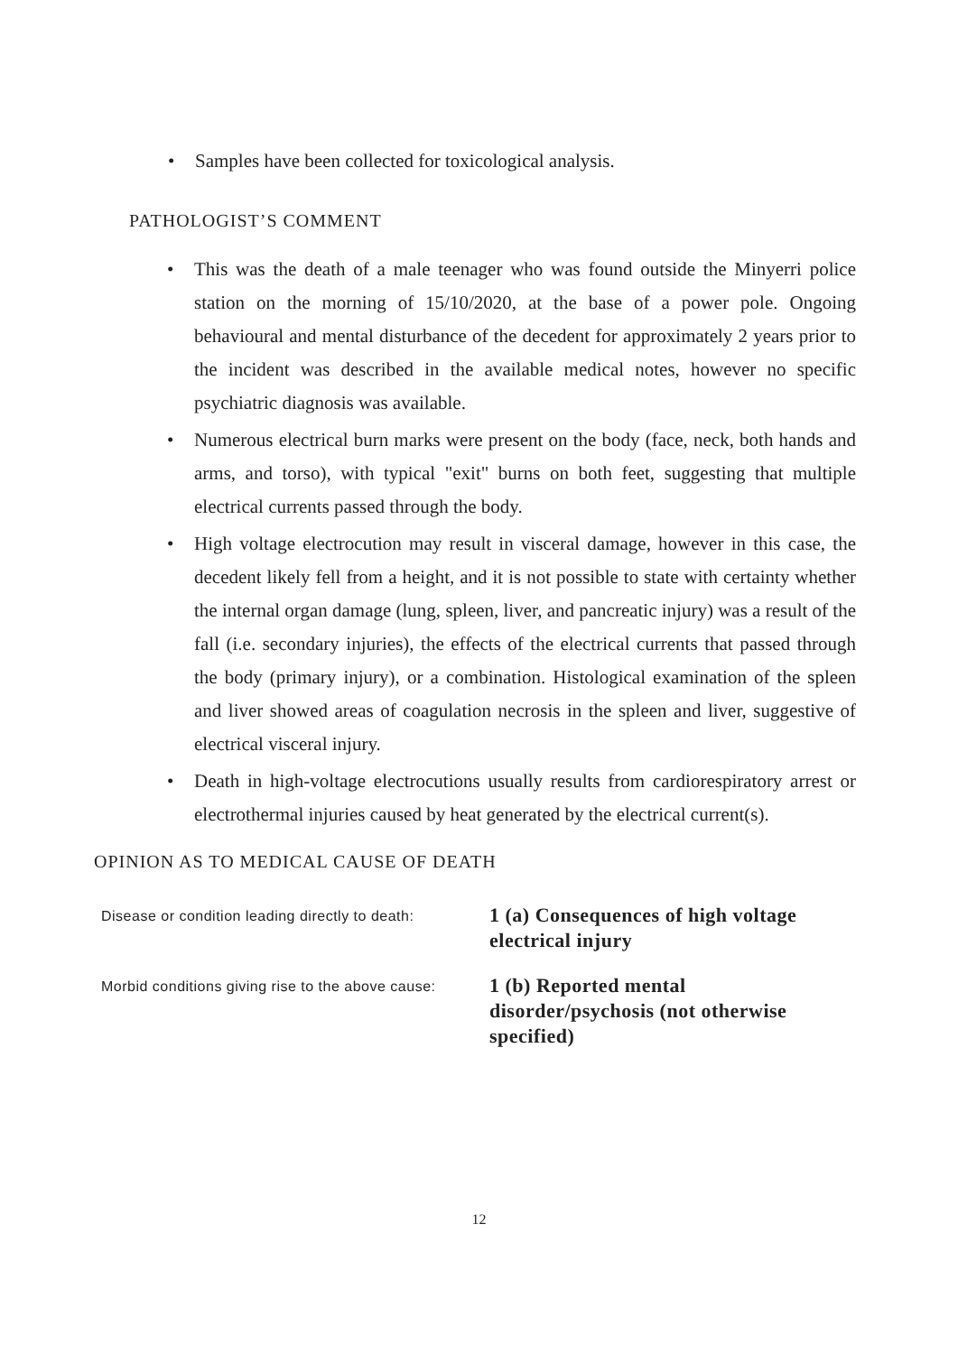• Samples have been collected for toxicological analysis.
PATHOLOGIST’S COMMENT
• This was the death of a male teenager who was found outside the Minyerri police station on the morning of 15/10/2020, at the base of a power pole. Ongoing behavioural and mental disturbance of the decedent for approximately 2 years prior to the incident was described in the available medical notes, however no specific psychiatric diagnosis was available.
• Numerous electrical burn marks were present on the body (face, neck, both hands and arms, and torso), with typical "exit" burns on both feet, suggesting that multiple electrical currents passed through the body.
• High voltage electrocution may result in visceral damage, however in this case, the decedent likely fell from a height, and it is not possible to state with certainty whether the internal organ damage (lung, spleen, liver, and pancreatic injury) was a result of the fall (i.e. secondary injuries), the effects of the electrical currents that passed through the body (primary injury), or a combination. Histological examination of the spleen and liver showed areas of coagulation necrosis in the spleen and liver, suggestive of electrical visceral injury.
• Death in high-voltage electrocutions usually results from cardiorespiratory arrest or electrothermal injuries caused by heat generated by the electrical current(s).
OPINION AS TO MEDICAL CAUSE OF DEATH
Disease or condition leading directly to death:
1 (a) Consequences of high voltage electrical injury
Morbid conditions giving rise to the above cause:
1 (b) Reported mental disorder/psychosis (not otherwise specified)
12